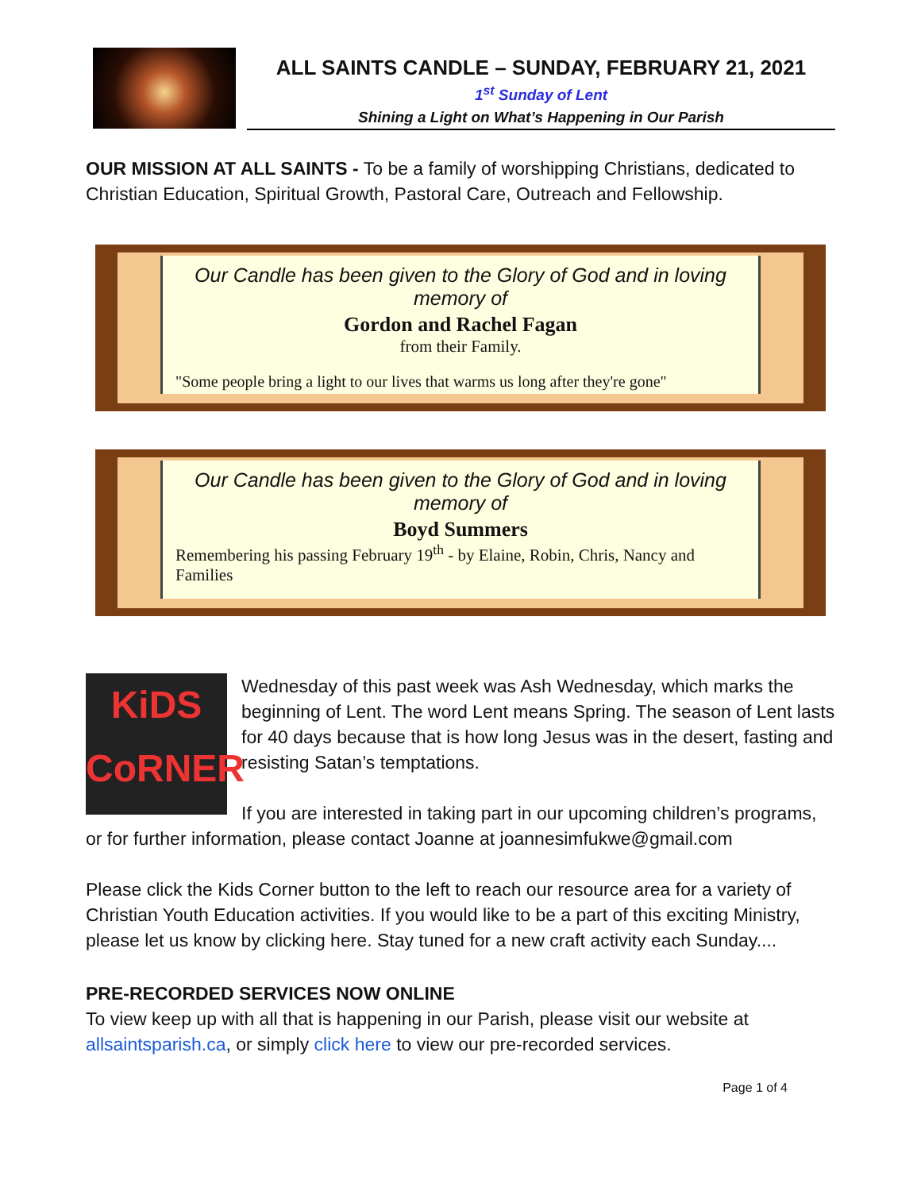ALL SAINTS CANDLE – SUNDAY, FEBRUARY 21, 2021
1<sup>st</sup> Sunday of Lent
Shining a Light on What’s Happening in Our Parish
OUR MISSION AT ALL SAINTS - To be a family of worshipping Christians, dedicated to Christian Education, Spiritual Growth, Pastoral Care, Outreach and Fellowship.
Our Candle has been given to the Glory of God and in loving memory of
Gordon and Rachel Fagan
from their Family.
"Some people bring a light to our lives that warms us long after they're gone"
Our Candle has been given to the Glory of God and in loving memory of
Boyd Summers
Remembering his passing February 19<sup>th</sup> - by Elaine, Robin, Chris, Nancy and Families
KiDS
CoRNER
Wednesday of this past week was Ash Wednesday, which marks the beginning of Lent. The word Lent means Spring. The season of Lent lasts for 40 days because that is how long Jesus was in the desert, fasting and resisting Satan’s temptations.
If you are interested in taking part in our upcoming children’s programs, or for further information, please contact Joanne at joannesimfukwe@gmail.com
Please click the Kids Corner button to the left to reach our resource area for a variety of Christian Youth Education activities. If you would like to be a part of this exciting Ministry, please let us know by clicking here. Stay tuned for a new craft activity each Sunday....
PRE-RECORDED SERVICES NOW ONLINE
To view keep up with all that is happening in our Parish, please visit our website at allsaintsparish.ca, or simply click here to view our pre-recorded services.
Page 1 of 4